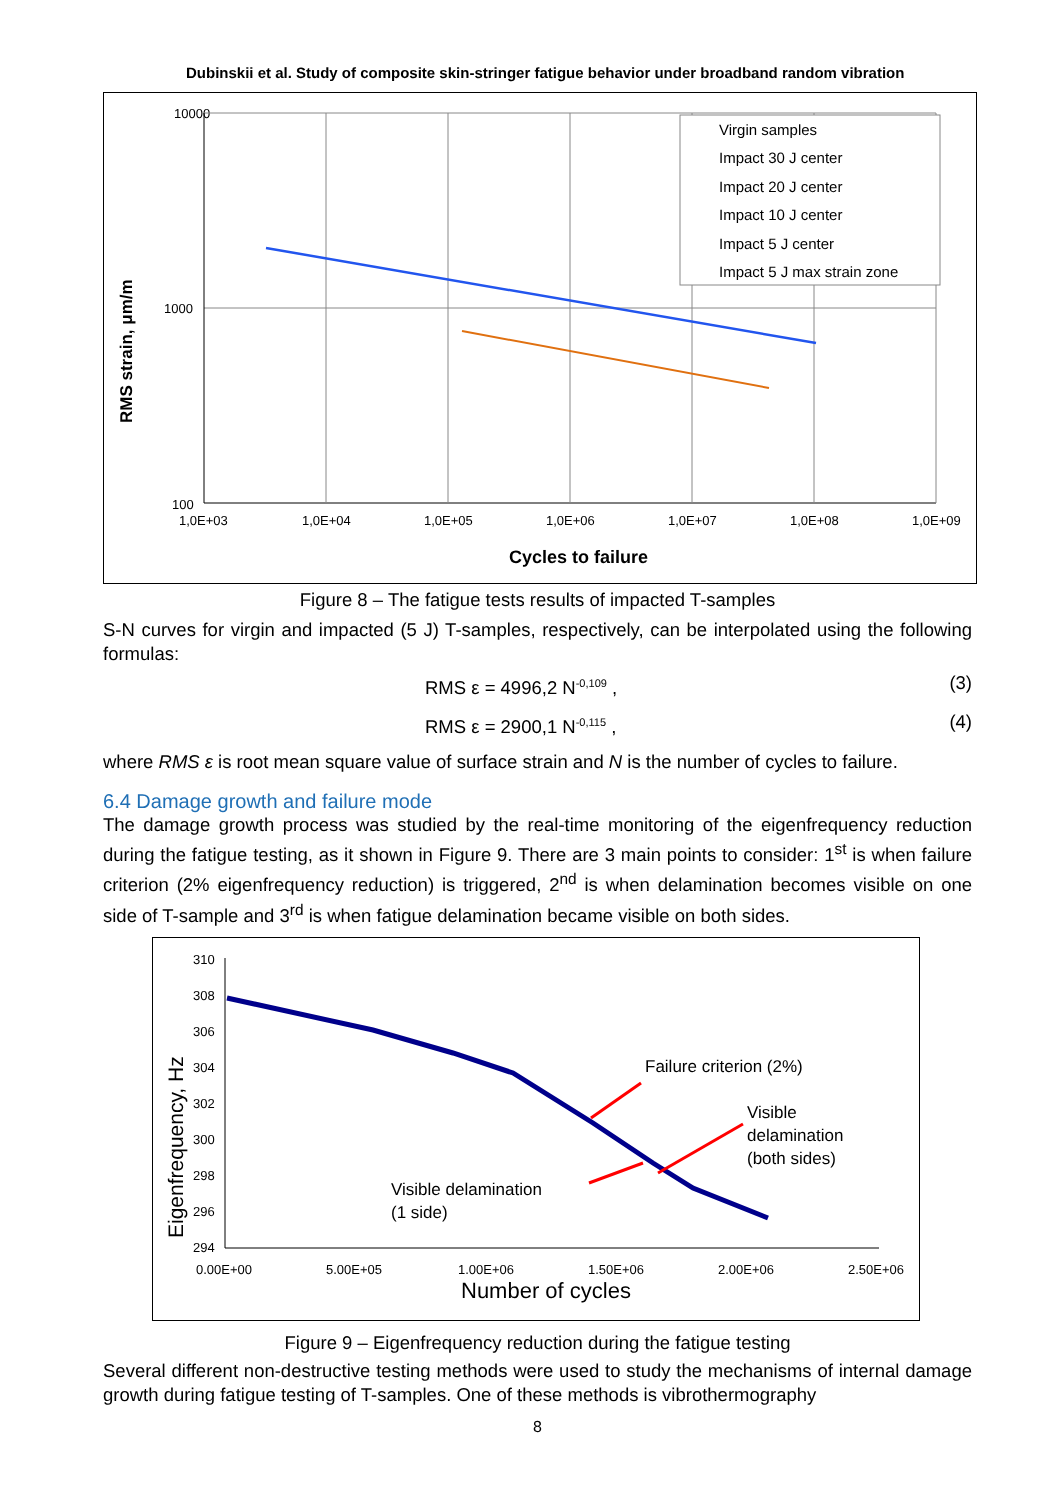Dubinskii et al. Study of composite skin-stringer fatigue behavior under broadband random vibration
10000
1000
100
1,0E+03
1,0E+04
1,0E+05
1,0E+06
1,0E+07
1,0E+08
1,0E+09
Cycles to failure
RMS strain, μm/m
Virgin samples
Impact 30 J center
Impact 20 J center
Impact 10 J center
Impact 5 J center
Impact 5 J max strain zone
Figure 8 – The fatigue tests results of impacted T-samples
S-N curves for virgin and impacted (5 J) T-samples, respectively, can be interpolated using the following formulas:
RMS ε = 4996,2 N<sup>-0,109</sup> , (3)
RMS ε = 2900,1 N<sup>-0,115</sup> , (4)
where RMS ε is root mean square value of surface strain and N is the number of cycles to failure.
6.4 Damage growth and failure mode
The damage growth process was studied by the real-time monitoring of the eigenfrequency reduction during the fatigue testing, as it shown in Figure 9. There are 3 main points to consider: 1<sup>st</sup> is when failure criterion (2% eigenfrequency reduction) is triggered, 2<sup>nd</sup> is when delamination becomes visible on one side of T-sample and 3<sup>rd</sup> is when fatigue delamination became visible on both sides.
310
308
306
304
302
300
298
296
294
0.00E+00
5.00E+05
1.00E+06
1.50E+06
2.00E+06
2.50E+06
Number of cycles
Eigenfrequency, Hz
Failure criterion (2%)
Visible
delamination
(both sides)
Visible delamination
(1 side)
Figure 9 – Eigenfrequency reduction during the fatigue testing
Several different non-destructive testing methods were used to study the mechanisms of internal damage growth during fatigue testing of T-samples. One of these methods is vibrothermography
8